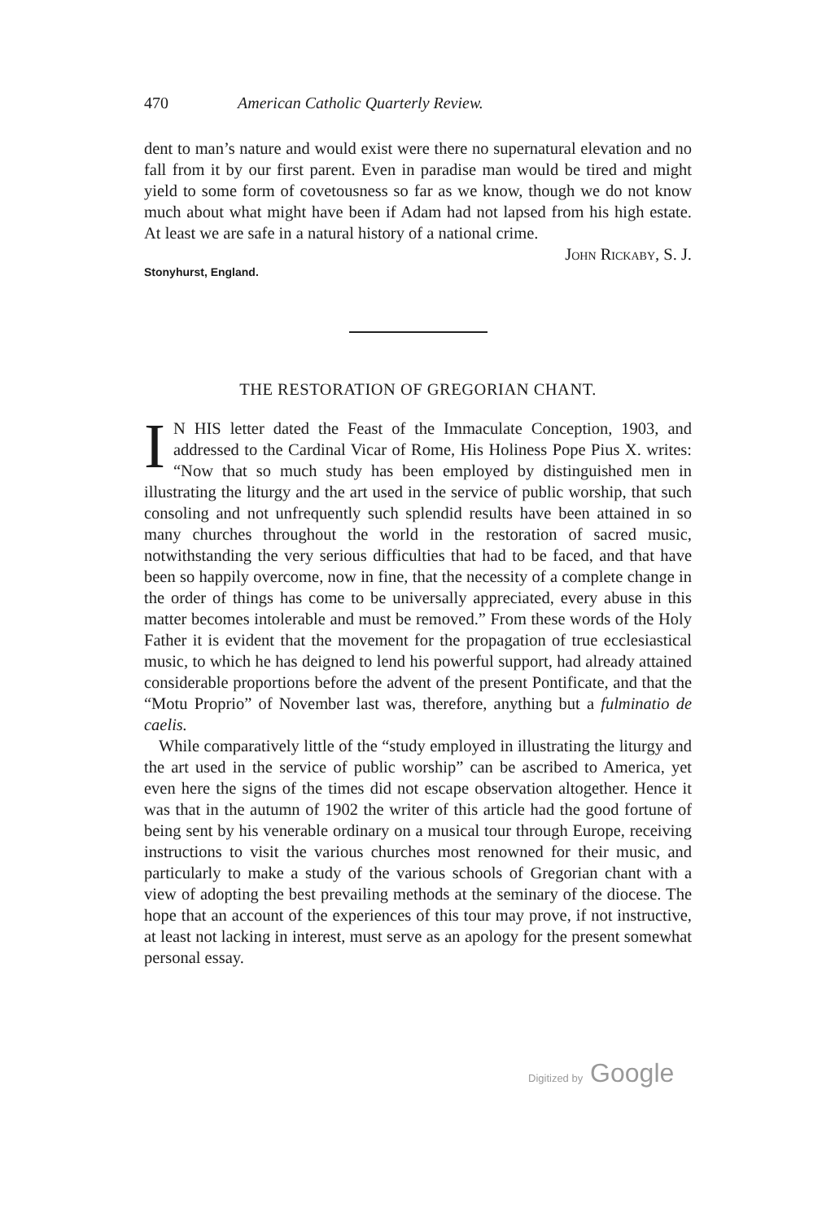470 American Catholic Quarterly Review.
dent to man’s nature and would exist were there no supernatural elevation and no fall from it by our first parent. Even in paradise man would be tired and might yield to some form of covetousness so far as we know, though we do not know much about what might have been if Adam had not lapsed from his high estate. At least we are safe in a natural history of a national crime.
John Rickaby, S. J.
Stonyhurst, England.
THE RESTORATION OF GREGORIAN CHANT.
IN HIS letter dated the Feast of the Immaculate Conception, 1903, and addressed to the Cardinal Vicar of Rome, His Holiness Pope Pius X. writes: “Now that so much study has been employed by distinguished men in illustrating the liturgy and the art used in the service of public worship, that such consoling and not unfrequently such splendid results have been attained in so many churches throughout the world in the restoration of sacred music, notwithstanding the very serious difficulties that had to be faced, and that have been so happily overcome, now in fine, that the necessity of a complete change in the order of things has come to be universally appreciated, every abuse in this matter becomes intolerable and must be removed.” From these words of the Holy Father it is evident that the movement for the propagation of true ecclesiastical music, to which he has deigned to lend his powerful support, had already attained considerable proportions before the advent of the present Pontificate, and that the “Motu Proprio” of November last was, therefore, anything but a fulminatio de caelis.
While comparatively little of the “study employed in illustrating the liturgy and the art used in the service of public worship” can be ascribed to America, yet even here the signs of the times did not escape observation altogether. Hence it was that in the autumn of 1902 the writer of this article had the good fortune of being sent by his venerable ordinary on a musical tour through Europe, receiving instructions to visit the various churches most renowned for their music, and particularly to make a study of the various schools of Gregorian chant with a view of adopting the best prevailing methods at the seminary of the diocese. The hope that an account of the experiences of this tour may prove, if not instructive, at least not lacking in interest, must serve as an apology for the present somewhat personal essay.
Digitized by Google